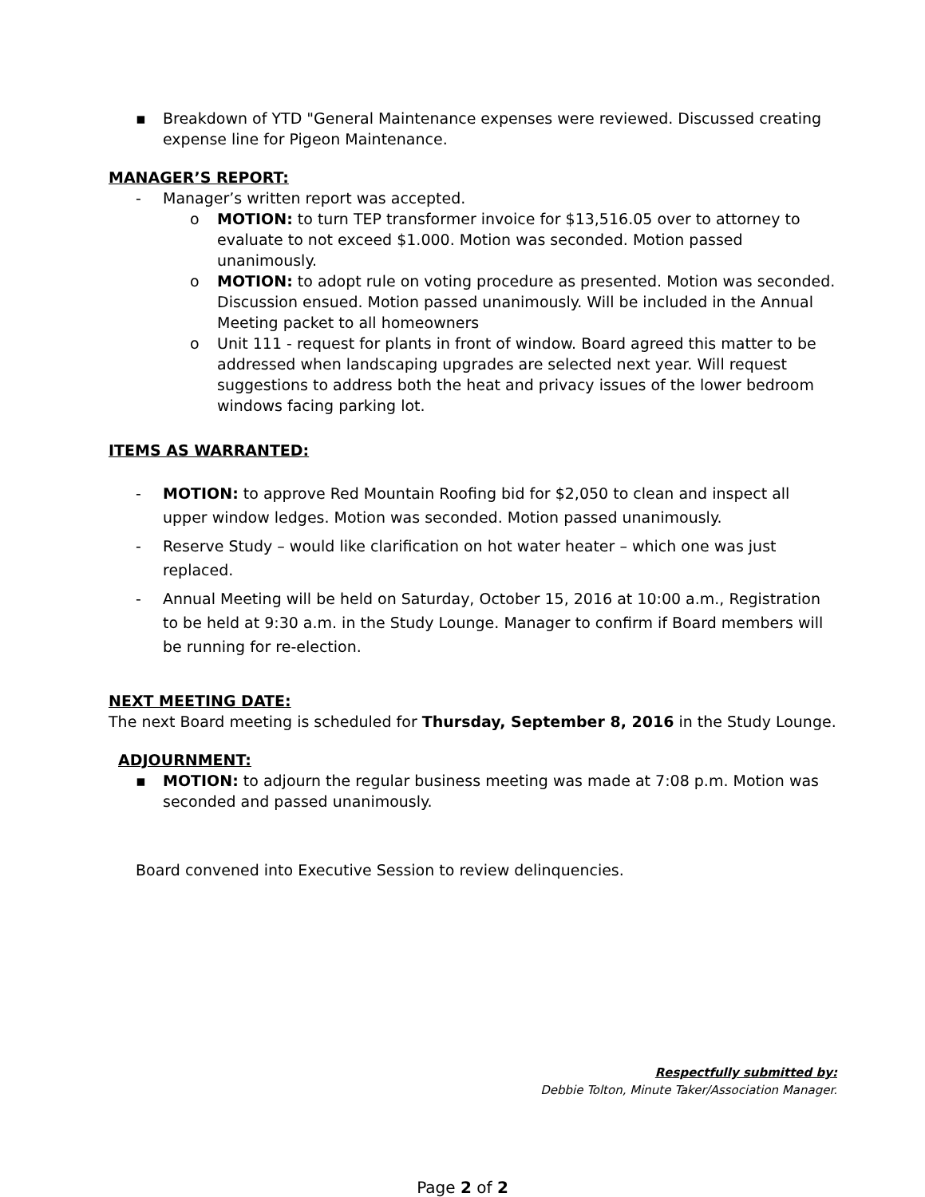▪ Breakdown of YTD "General Maintenance expenses were reviewed. Discussed creating expense line for Pigeon Maintenance.
MANAGER’S REPORT:
- Manager’s written report was accepted.
o MOTION: to turn TEP transformer invoice for $13,516.05 over to attorney to evaluate to not exceed $1.000. Motion was seconded. Motion passed unanimously.
o MOTION: to adopt rule on voting procedure as presented. Motion was seconded. Discussion ensued. Motion passed unanimously. Will be included in the Annual Meeting packet to all homeowners
o Unit 111 - request for plants in front of window. Board agreed this matter to be addressed when landscaping upgrades are selected next year. Will request suggestions to address both the heat and privacy issues of the lower bedroom windows facing parking lot.
ITEMS AS WARRANTED:
- MOTION: to approve Red Mountain Roofing bid for $2,050 to clean and inspect all upper window ledges. Motion was seconded. Motion passed unanimously.
- Reserve Study – would like clarification on hot water heater – which one was just replaced.
- Annual Meeting will be held on Saturday, October 15, 2016 at 10:00 a.m., Registration to be held at 9:30 a.m. in the Study Lounge. Manager to confirm if Board members will be running for re-election.
NEXT MEETING DATE:
The next Board meeting is scheduled for Thursday, September 8, 2016 in the Study Lounge.
ADJOURNMENT:
▪ MOTION: to adjourn the regular business meeting was made at 7:08 p.m. Motion was seconded and passed unanimously.
Board convened into Executive Session to review delinquencies.
Respectfully submitted by:
Debbie Tolton, Minute Taker/Association Manager.
Page 2 of 2